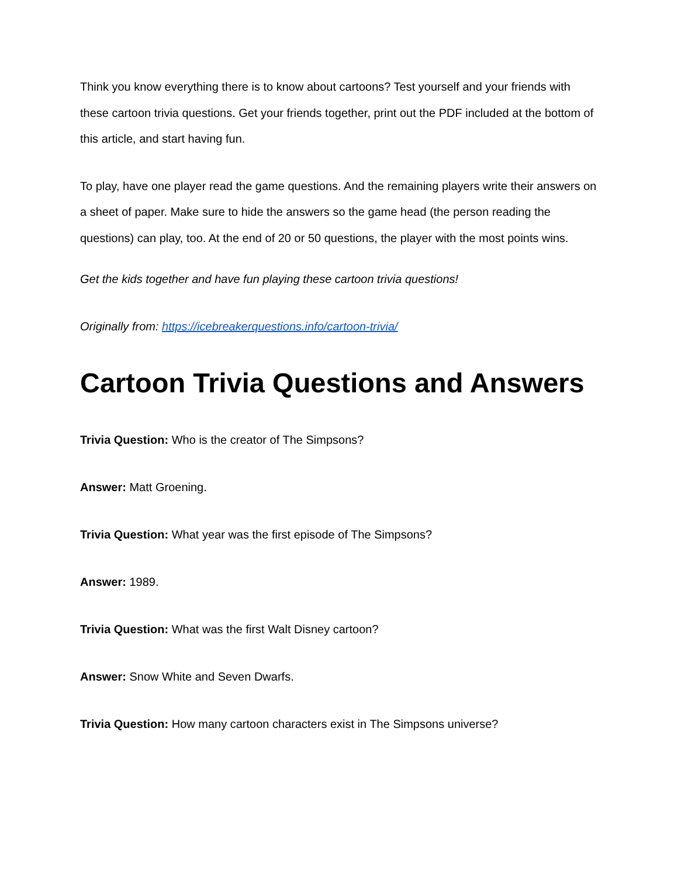Think you know everything there is to know about cartoons? Test yourself and your friends with these cartoon trivia questions. Get your friends together, print out the PDF included at the bottom of this article, and start having fun.
To play, have one player read the game questions. And the remaining players write their answers on a sheet of paper. Make sure to hide the answers so the game head (the person reading the questions) can play, too. At the end of 20 or 50 questions, the player with the most points wins.
Get the kids together and have fun playing these cartoon trivia questions!
Originally from: https://icebreakerquestions.info/cartoon-trivia/
Cartoon Trivia Questions and Answers
Trivia Question: Who is the creator of The Simpsons?
Answer: Matt Groening.
Trivia Question: What year was the first episode of The Simpsons?
Answer: 1989.
Trivia Question: What was the first Walt Disney cartoon?
Answer: Snow White and Seven Dwarfs.
Trivia Question: How many cartoon characters exist in The Simpsons universe?